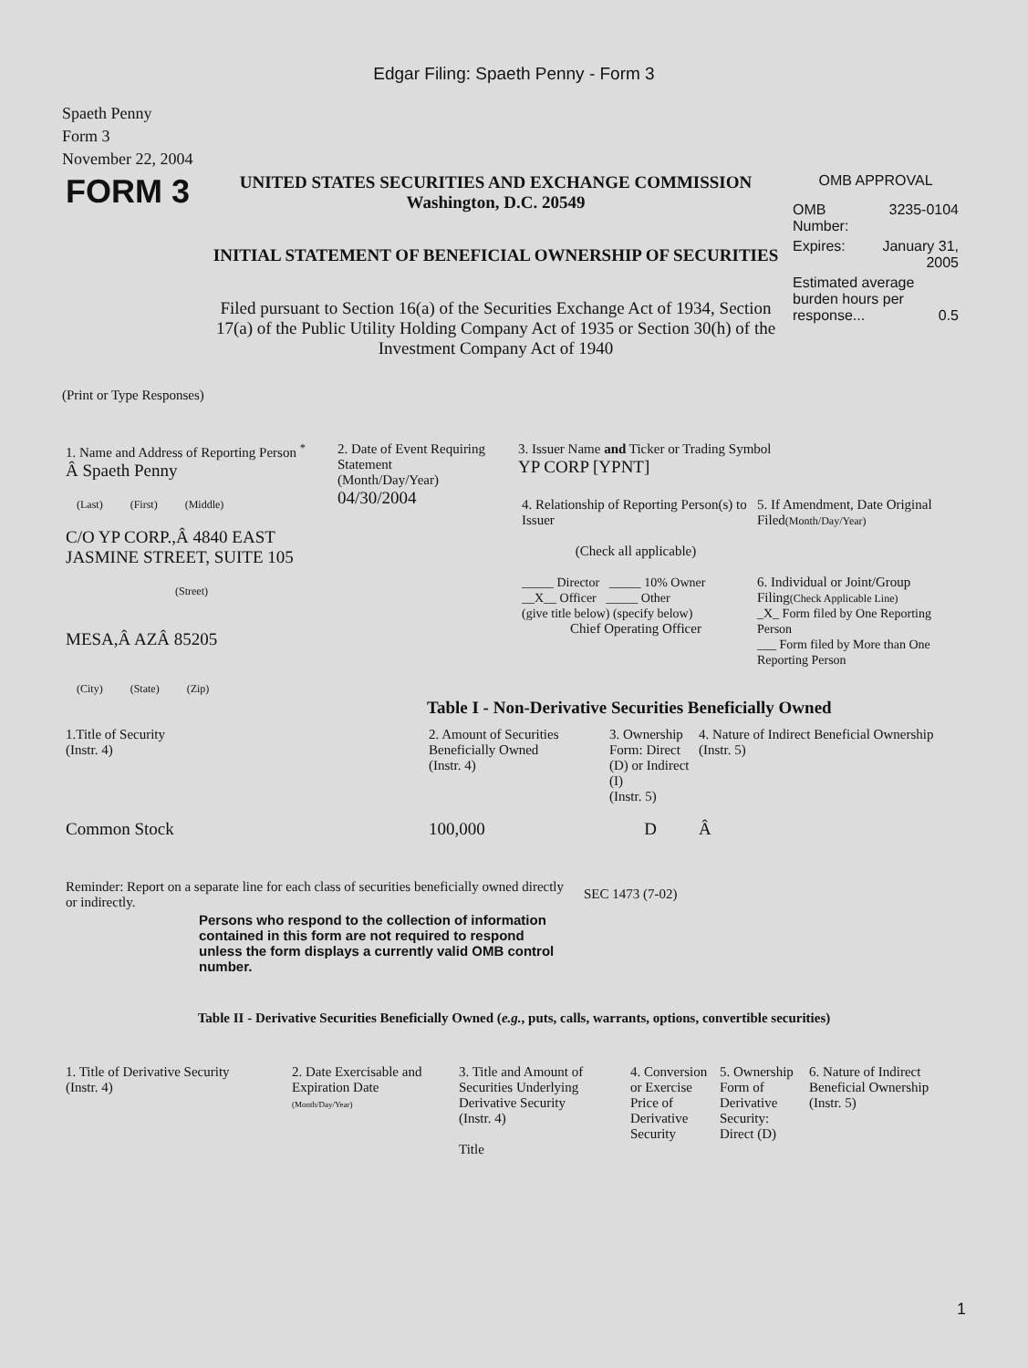Edgar Filing: Spaeth Penny - Form 3
Spaeth Penny
Form 3
November 22, 2004
| FORM 3 | UNITED STATES SECURITIES AND EXCHANGE COMMISSION Washington, D.C. 20549 INITIAL STATEMENT OF BENEFICIAL OWNERSHIP OF SECURITIES Filed pursuant to Section 16(a) of the Securities Exchange Act of 1934, Section 17(a) of the Public Utility Holding Company Act of 1935 or Section 30(h) of the Investment Company Act of 1940 | OMB APPROVAL / OMB Number: / 3235-0104 / / Expires: / January 31, 2005 / / Estimated average burden hours per response... 0.5 / / |
(Print or Type Responses)
| 1. Name and Address of Reporting Person <sup>*</sup> Â Spaeth Penny (Last) (First) (Middle) C/O YP CORP.,Â 4840 EAST JASMINE STREET, SUITE 105 (Street) MESA,Â AZÂ 85205 (City) (State) (Zip) | 2. Date of Event Requiring Statement (Month/Day/Year) 04/30/2004 | 3. Issuer Name and Ticker or Trading Symbol YP CORP [YPNT] / 4. Relationship of Reporting Person(s) to Issuer (Check all applicable) _____ Director _____ 10% Owner __X__ Officer _____ Other (give title below) (specify below) Chief Operating Officer / 5. If Amendment, Date Original Filed (Month/Day/Year) 6. Individual or Joint/Group Filing (Check Applicable Line) _X_ Form filed by One Reporting Person ___ Form filed by More than One Reporting Person / |
Table I - Non-Derivative Securities Beneficially Owned
| 1.Title of Security (Instr. 4) | 2. Amount of Securities Beneficially Owned (Instr. 4) | 3. Ownership Form: Direct (D) or Indirect (I) (Instr. 5) | 4. Nature of Indirect Beneficial Ownership (Instr. 5) |
| --- | --- | --- | --- |
| Common Stock | 100,000 | D | Â |
| Reminder: Report on a separate line for each class of securities beneficially owned directly or indirectly. | SEC 1473 (7-02) |
Persons who respond to the collection of information contained in this form are not required to respond unless the form displays a currently valid OMB control number.
Table II - Derivative Securities Beneficially Owned (e.g., puts, calls, warrants, options, convertible securities)
| 1. Title of Derivative Security (Instr. 4) | 2. Date Exercisable and Expiration Date (Month/Day/Year) | 3. Title and Amount of Securities Underlying Derivative Security (Instr. 4) Title | 4. Conversion or Exercise Price of Derivative Security | 5. Ownership Form of Derivative Security: Direct (D) | 6. Nature of Indirect Beneficial Ownership (Instr. 5) |
| --- | --- | --- | --- | --- | --- |
1